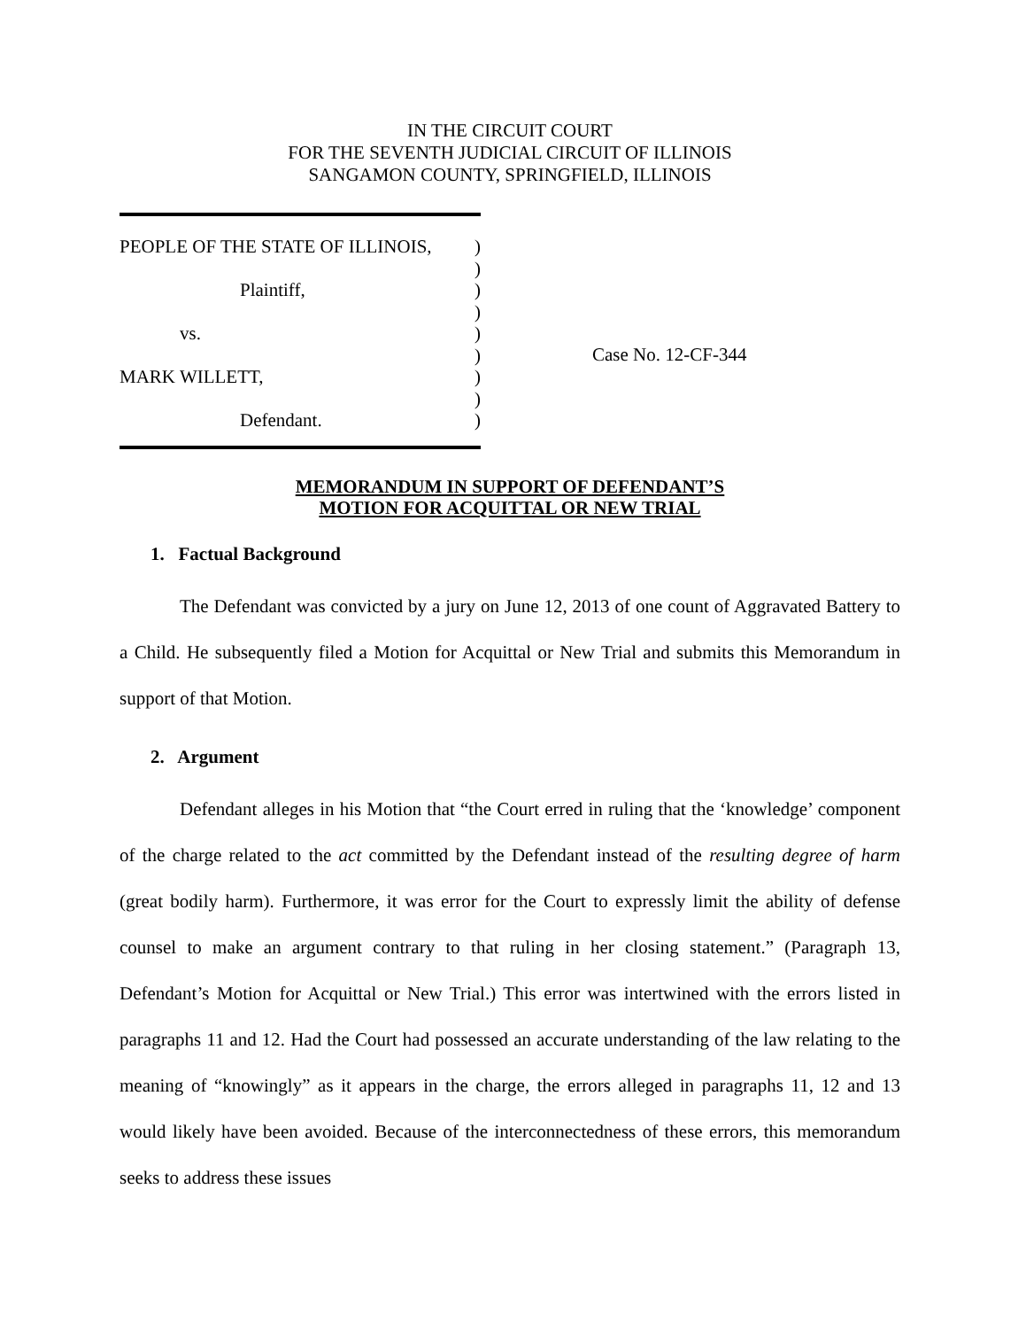IN THE CIRCUIT COURT
FOR THE SEVENTH JUDICIAL CIRCUIT OF ILLINOIS
SANGAMON COUNTY, SPRINGFIELD, ILLINOIS
PEOPLE OF THE STATE OF ILLINOIS,)
)
Plaintiff,)
)
vs.)
)
MARK WILLETT,)
)
Defendant.)
Case No. 12-CF-344
MEMORANDUM IN SUPPORT OF DEFENDANT’S
MOTION FOR ACQUITTAL OR NEW TRIAL
1. Factual Background
The Defendant was convicted by a jury on June 12, 2013 of one count of Aggravated Battery to a Child. He subsequently filed a Motion for Acquittal or New Trial and submits this Memorandum in support of that Motion.
2. Argument
Defendant alleges in his Motion that “the Court erred in ruling that the ‘knowledge’ component of the charge related to the act committed by the Defendant instead of the resulting degree of harm (great bodily harm). Furthermore, it was error for the Court to expressly limit the ability of defense counsel to make an argument contrary to that ruling in her closing statement.” (Paragraph 13, Defendant’s Motion for Acquittal or New Trial.) This error was intertwined with the errors listed in paragraphs 11 and 12. Had the Court had possessed an accurate understanding of the law relating to the meaning of “knowingly” as it appears in the charge, the errors alleged in paragraphs 11, 12 and 13 would likely have been avoided. Because of the interconnectedness of these errors, this memorandum seeks to address these issues